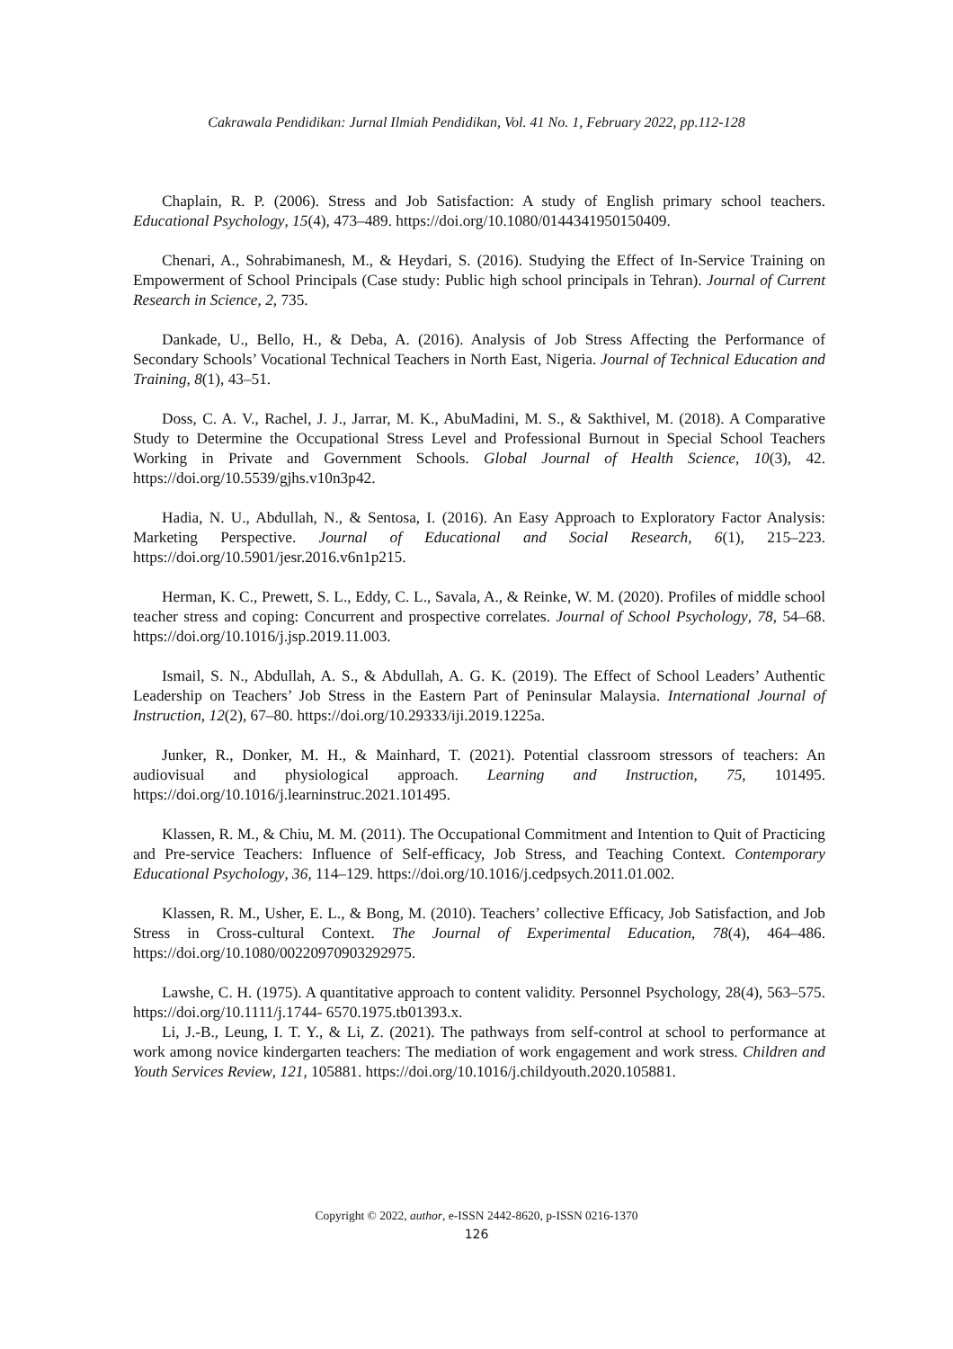Cakrawala Pendidikan: Jurnal Ilmiah Pendidikan, Vol. 41 No. 1, February 2022, pp.112-128
Chaplain, R. P. (2006). Stress and Job Satisfaction: A study of English primary school teachers. Educational Psychology, 15(4), 473–489. https://doi.org/10.1080/0144341950150409.
Chenari, A., Sohrabimanesh, M., & Heydari, S. (2016). Studying the Effect of In-Service Training on Empowerment of School Principals (Case study: Public high school principals in Tehran). Journal of Current Research in Science, 2, 735.
Dankade, U., Bello, H., & Deba, A. (2016). Analysis of Job Stress Affecting the Performance of Secondary Schools’ Vocational Technical Teachers in North East, Nigeria. Journal of Technical Education and Training, 8(1), 43–51.
Doss, C. A. V., Rachel, J. J., Jarrar, M. K., AbuMadini, M. S., & Sakthivel, M. (2018). A Comparative Study to Determine the Occupational Stress Level and Professional Burnout in Special School Teachers Working in Private and Government Schools. Global Journal of Health Science, 10(3), 42. https://doi.org/10.5539/gjhs.v10n3p42.
Hadia, N. U., Abdullah, N., & Sentosa, I. (2016). An Easy Approach to Exploratory Factor Analysis: Marketing Perspective. Journal of Educational and Social Research, 6(1), 215–223. https://doi.org/10.5901/jesr.2016.v6n1p215.
Herman, K. C., Prewett, S. L., Eddy, C. L., Savala, A., & Reinke, W. M. (2020). Profiles of middle school teacher stress and coping: Concurrent and prospective correlates. Journal of School Psychology, 78, 54–68. https://doi.org/10.1016/j.jsp.2019.11.003.
Ismail, S. N., Abdullah, A. S., & Abdullah, A. G. K. (2019). The Effect of School Leaders’ Authentic Leadership on Teachers’ Job Stress in the Eastern Part of Peninsular Malaysia. International Journal of Instruction, 12(2), 67–80. https://doi.org/10.29333/iji.2019.1225a.
Junker, R., Donker, M. H., & Mainhard, T. (2021). Potential classroom stressors of teachers: An audiovisual and physiological approach. Learning and Instruction, 75, 101495. https://doi.org/10.1016/j.learninstruc.2021.101495.
Klassen, R. M., & Chiu, M. M. (2011). The Occupational Commitment and Intention to Quit of Practicing and Pre-service Teachers: Influence of Self-efficacy, Job Stress, and Teaching Context. Contemporary Educational Psychology, 36, 114–129. https://doi.org/10.1016/j.cedpsych.2011.01.002.
Klassen, R. M., Usher, E. L., & Bong, M. (2010). Teachers’ collective Efficacy, Job Satisfaction, and Job Stress in Cross-cultural Context. The Journal of Experimental Education, 78(4), 464–486. https://doi.org/10.1080/00220970903292975.
Lawshe, C. H. (1975). A quantitative approach to content validity. Personnel Psychology, 28(4), 563–575. https://doi.org/10.1111/j.1744- 6570.1975.tb01393.x.
Li, J.-B., Leung, I. T. Y., & Li, Z. (2021). The pathways from self-control at school to performance at work among novice kindergarten teachers: The mediation of work engagement and work stress. Children and Youth Services Review, 121, 105881. https://doi.org/10.1016/j.childyouth.2020.105881.
Copyright © 2022, author, e-ISSN 2442-8620, p-ISSN 0216-1370
126